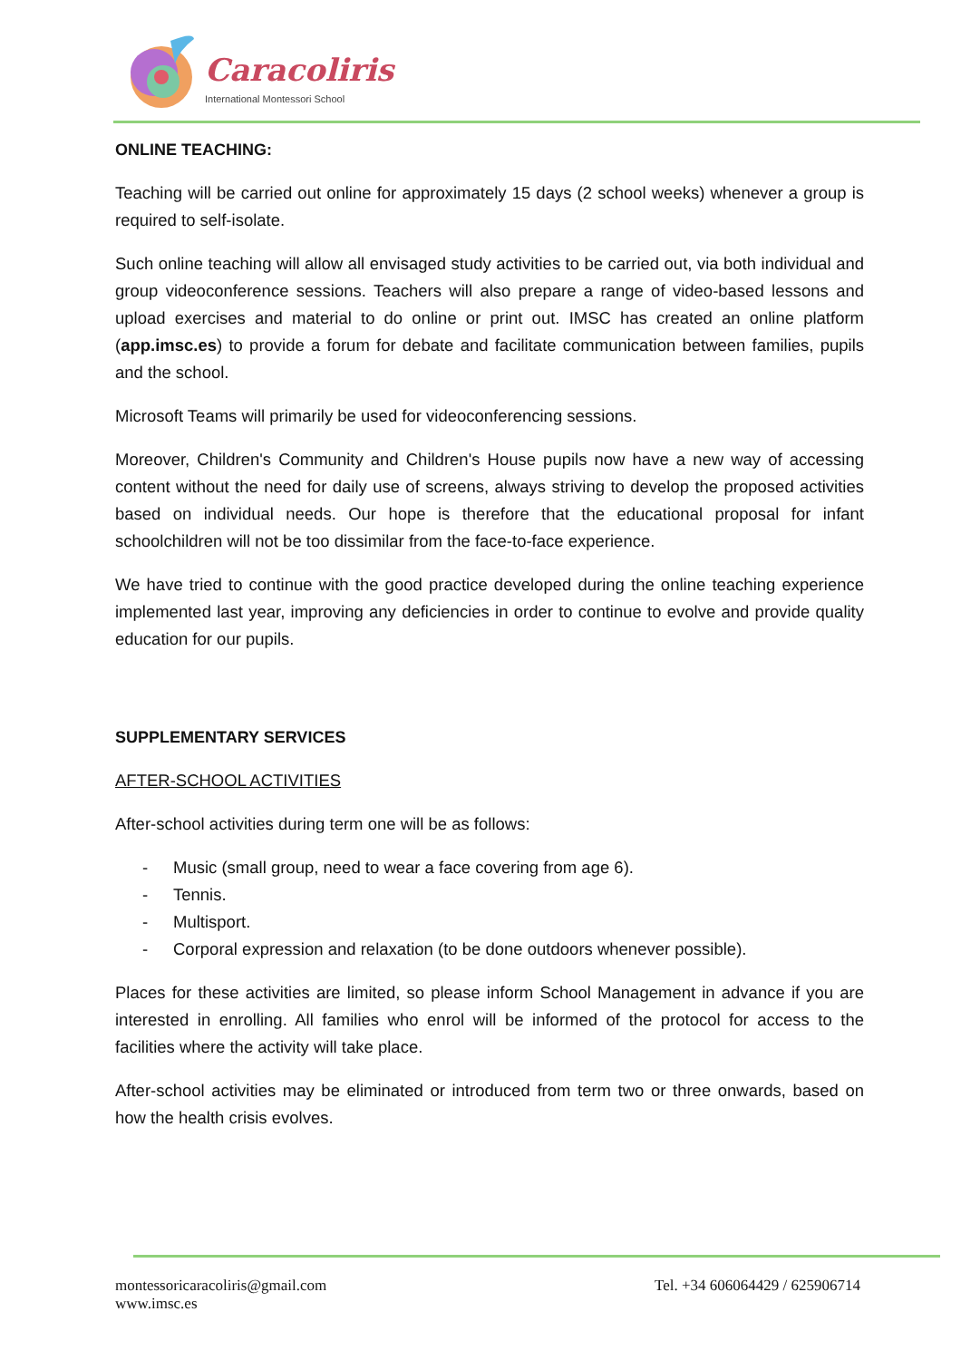Caracoliris
International Montessori School
ONLINE TEACHING:
Teaching will be carried out online for approximately 15 days (2 school weeks) whenever a group is required to self-isolate.
Such online teaching will allow all envisaged study activities to be carried out, via both individual and group videoconference sessions. Teachers will also prepare a range of video-based lessons and upload exercises and material to do online or print out. IMSC has created an online platform (app.imsc.es) to provide a forum for debate and facilitate communication between families, pupils and the school.
Microsoft Teams will primarily be used for videoconferencing sessions.
Moreover, Children's Community and Children's House pupils now have a new way of accessing content without the need for daily use of screens, always striving to develop the proposed activities based on individual needs. Our hope is therefore that the educational proposal for infant schoolchildren will not be too dissimilar from the face-to-face experience.
We have tried to continue with the good practice developed during the online teaching experience implemented last year, improving any deficiencies in order to continue to evolve and provide quality education for our pupils.
SUPPLEMENTARY SERVICES
AFTER-SCHOOL ACTIVITIES
After-school activities during term one will be as follows:
- Music (small group, need to wear a face covering from age 6).
- Tennis.
- Multisport.
- Corporal expression and relaxation (to be done outdoors whenever possible).
Places for these activities are limited, so please inform School Management in advance if you are interested in enrolling. All families who enrol will be informed of the protocol for access to the facilities where the activity will take place.
After-school activities may be eliminated or introduced from term two or three onwards, based on how the health crisis evolves.
montessoricaracoliris@gmail.com
www.imsc.es
Tel. +34 606064429 / 625906714